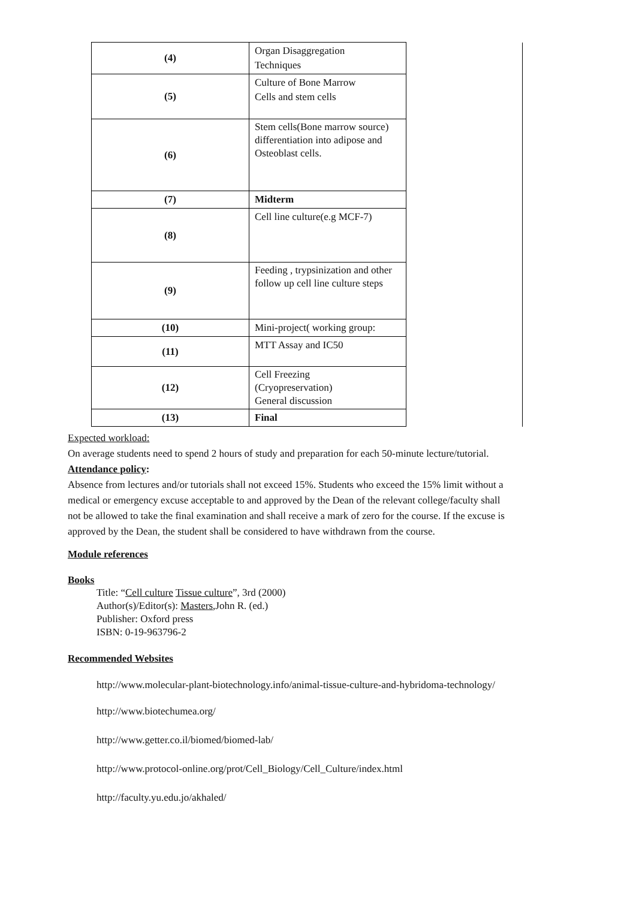| (4) | Organ Disaggregation Techniques | |
| (5) | Culture of Bone Marrow Cells and stem cells | |
| (6) | Stem cells(Bone marrow source) differentiation into adipose and Osteoblast cells. | |
| (7) | Midterm | |
| (8) | Cell line culture(e.g MCF-7) | |
| (9) | Feeding , trypsinization and other follow up cell line culture steps | |
| (10) | Mini-project( working group: | |
| (11) | MTT Assay and IC50 | |
| (12) | Cell Freezing (Cryopreservation) General discussion | |
| (13) | Final | |
Expected workload:
On average students need to spend 2 hours of study and preparation for each 50-minute lecture/tutorial.
Attendance policy:
Absence from lectures and/or tutorials shall not exceed 15%. Students who exceed the 15% limit without a medical or emergency excuse acceptable to and approved by the Dean of the relevant college/faculty shall not be allowed to take the final examination and shall receive a mark of zero for the course. If the excuse is approved by the Dean, the student shall be considered to have withdrawn from the course.
Module references
Books
Title: “Cell culture Tissue culture”, 3rd (2000)
Author(s)/Editor(s): Masters,John R. (ed.)
Publisher: Oxford press
ISBN: 0-19-963796-2
Recommended Websites
http://www.molecular-plant-biotechnology.info/animal-tissue-culture-and-hybridoma-technology/
http://www.biotechumea.org/
http://www.getter.co.il/biomed/biomed-lab/
http://www.protocol-online.org/prot/Cell_Biology/Cell_Culture/index.html
http://faculty.yu.edu.jo/akhaled/